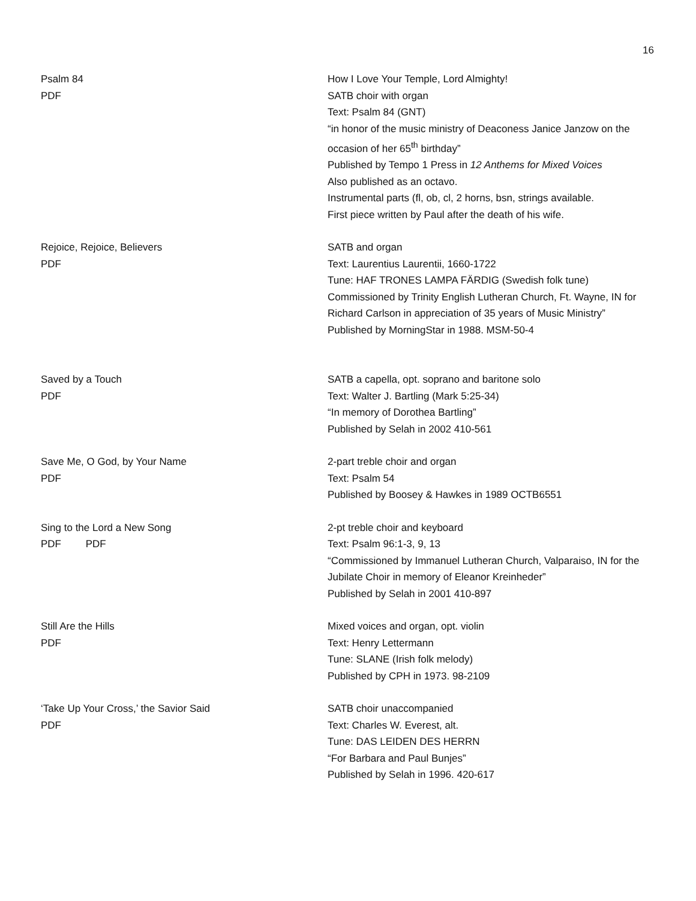16
Psalm 84
PDF
How I Love Your Temple, Lord Almighty!
SATB choir with organ
Text: Psalm 84 (GNT)
“in honor of the music ministry of Deaconess Janice Janzow on the occasion of her 65<sup>th</sup> birthday”
Published by Tempo 1 Press in 12 Anthems for Mixed Voices
Also published as an octavo.
Instrumental parts (fl, ob, cl, 2 horns, bsn, strings available.
First piece written by Paul after the death of his wife.
Rejoice, Rejoice, Believers
PDF
SATB and organ
Text: Laurentius Laurentii, 1660-1722
Tune: HAF TRONES LAMPA FÄRDIG (Swedish folk tune)
Commissioned by Trinity English Lutheran Church, Ft. Wayne, IN for Richard Carlson in appreciation of 35 years of Music Ministry”
Published by MorningStar in 1988. MSM-50-4
Saved by a Touch
PDF
SATB a capella, opt. soprano and baritone solo
Text: Walter J. Bartling (Mark 5:25-34)
“In memory of Dorothea Bartling”
Published by Selah in 2002 410-561
Save Me, O God, by Your Name
PDF
2-part treble choir and organ
Text: Psalm 54
Published by Boosey & Hawkes in 1989 OCTB6551
Sing to the Lord a New Song
PDF PDF
2-pt treble choir and keyboard
Text: Psalm 96:1-3, 9, 13
“Commissioned by Immanuel Lutheran Church, Valparaiso, IN for the Jubilate Choir in memory of Eleanor Kreinheder”
Published by Selah in 2001 410-897
Still Are the Hills
PDF
Mixed voices and organ, opt. violin
Text: Henry Lettermann
Tune: SLANE (Irish folk melody)
Published by CPH in 1973. 98-2109
‘Take Up Your Cross,’ the Savior Said
PDF
SATB choir unaccompanied
Text: Charles W. Everest, alt.
Tune: DAS LEIDEN DES HERRN
“For Barbara and Paul Bunjes”
Published by Selah in 1996. 420-617